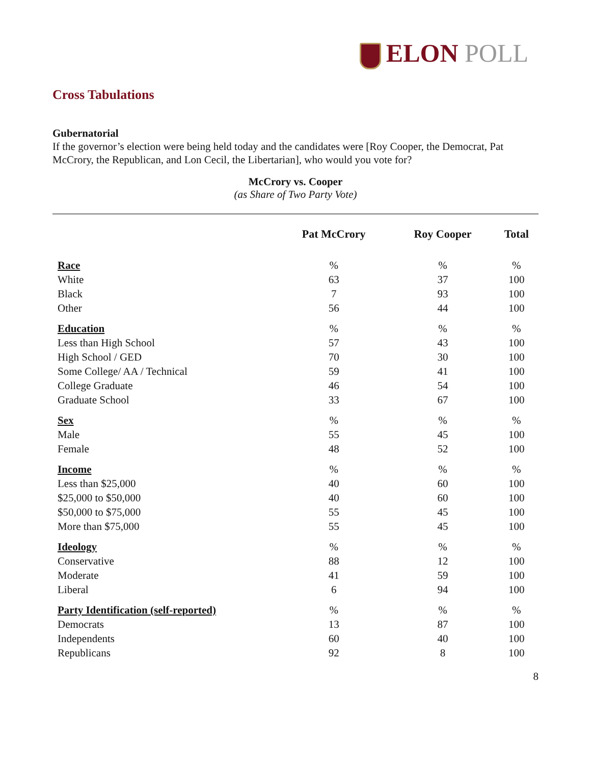ELON POLL
Cross Tabulations
Gubernatorial
If the governor’s election were being held today and the candidates were [Roy Cooper, the Democrat, Pat McCrory, the Republican, and Lon Cecil, the Libertarian], who would you vote for?
McCrory vs. Cooper
(as Share of Two Party Vote)
| | Pat McCrory | Roy Cooper | Total |
| --- | --- | --- | --- |
| Race | % | % | % |
| White | 63 | 37 | 100 |
| Black | 7 | 93 | 100 |
| Other | 56 | 44 | 100 |
| Education | % | % | % |
| Less than High School | 57 | 43 | 100 |
| High School / GED | 70 | 30 | 100 |
| Some College/ AA / Technical | 59 | 41 | 100 |
| College Graduate | 46 | 54 | 100 |
| Graduate School | 33 | 67 | 100 |
| Sex | % | % | % |
| Male | 55 | 45 | 100 |
| Female | 48 | 52 | 100 |
| Income | % | % | % |
| Less than $25,000 | 40 | 60 | 100 |
| $25,000 to $50,000 | 40 | 60 | 100 |
| $50,000 to $75,000 | 55 | 45 | 100 |
| More than $75,000 | 55 | 45 | 100 |
| Ideology | % | % | % |
| Conservative | 88 | 12 | 100 |
| Moderate | 41 | 59 | 100 |
| Liberal | 6 | 94 | 100 |
| Party Identification (self-reported) | % | % | % |
| Democrats | 13 | 87 | 100 |
| Independents | 60 | 40 | 100 |
| Republicans | 92 | 8 | 100 |
8